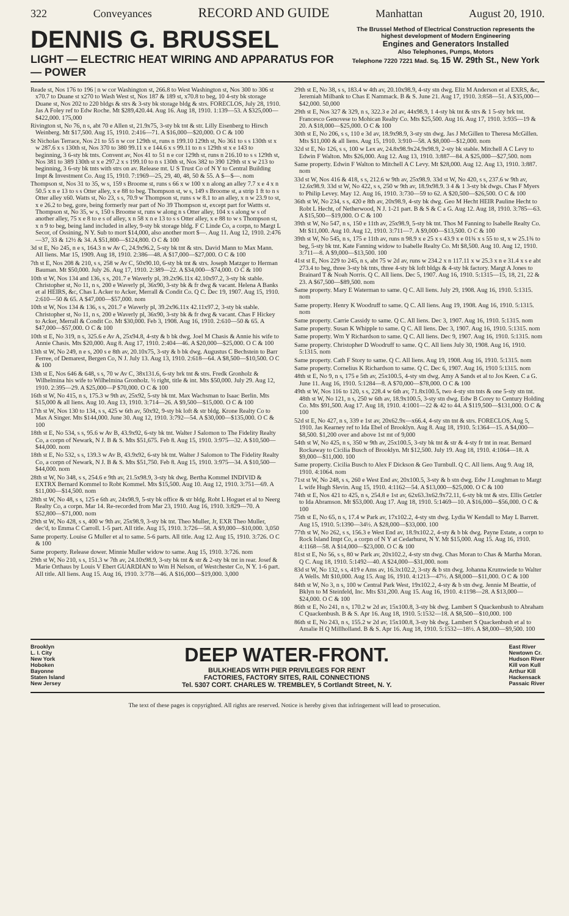322 Conveyances RECORD AND GUIDE Manhattan August 20, 1910.
DENNIS G. BRUSSEL
LIGHT — ELECTRIC HEAT WIRING AND APPARATUS FOR — POWER
The Brussel Method of Electrical Construction represents the highest development of Modern Engineering
Engines and Generators Installed
Also Telephones, Pumps, Motors
Telephone 7220 7221 Mad. Sq. 15 W. 29th St., New York
Reade st, Nos 176 to 196 | n w cor Washington st, 266.8 to West Washington st, Nos 300 to 306 st x70.7 to Duane st x270 to Wash West st, Nos 187 & 189 st, x70.8 to beg, 10 4-sty bk storage Duane st, Nos 202 to 220 bldgs & strs & 3-sty bk storage bldg & strs. FORECLOS, July 28, 1910. Jas A Foley ref to Edw Roche. Mt $289,420.44. Aug 16. Aug 18, 1910. 1:139—53. A $325,000—$422,000. 175,000
Rivington st, No 76, n s, abt 70 e Allen st, 21.9x75, 3-sty bk tnt & str. Lilly Eisenberg to Hirsch Weinberg. Mt $17,500. Aug 15, 1910. 2:416—71. A $16,000—$20,000. O C & 100
St Nicholas Terrace, Nos 21 to 55 n w cor 129th st, runs n 199.10 129th st, No 361 to s s 130th st x w 287.6 x s 130th st, Nos 370 to 380 99.11 x e 144.6 x s 99.11 to n s 129th st x e 143 to beginning, 3 6-sty bk tnts. Convent av, Nos 41 to 51 n e cor 129th st, runs n 216.10 to s s 129th st, Nos 381 to 389 130th st x e 297.2 x s 199.10 to n s 130th st, Nos 382 to 390 129th st x w 213 to beginning, 3 6-sty bk tnts with strs on av. Release mt. U S Trust Co of N Y to Central Building Impt & Investment Co. Aug 15, 1910. 7:1969—25, 29, 40, 48, 50 & 55. A $—$—. nom
Thompson st, Nos 31 to 35, w s, 159 s Broome st, runs s 66 x w 100 x n along an alley 7.7 x e 4 x n 50.5 x n e 13 to s s Otter alley, x e 88 to beg. Thompson st, w s, 149 s Broome st, a strip 1 ft to n s Otter alley x60. Watts st, No 23, s s, 70.9 w Thompson st, runs s w 8.1 to an alley, x n w 23.9 to st, x e 26.2 to beg, gore, being formerly rear part of No 39 Thompson st, except part for Wattts st. Thompson st, No 35, w s, 150 s Broome st, runs w along n s Otter alley, 104 x s along w s of another alley, 75 x e 8 to e s of alley, x n 58 x n e 13 to s s Otter alley, x e 88 to w s Thompson st, x n 9 to beg, being land included in alley, 9-sty bk storage bldg. F C Linde Co, a corpn, to Margt L Secor, of Ossining, N Y. Sub to mort $14,000, also another mort $—. Aug 11. Aug 12, 1910. 2:476—37, 33 & 12½ & 34. A $51,800—$124,800. O C & 100
3d st E, No 245, n e s, 164.3 n w Av C, 24.9x96.2, 5-sty bk tnt & strs. David Mann to Max Mann. All liens. Mar 15, 1909. Aug 18, 1910. 2:386—48. A $17,000—$27,000. O C & 100
7th st E, Nos 208 & 210, s s, 258 w Av C, 50x90.10, 6-sty bk tnt & strs. Joseph Matzger to Herman Bauman. Mt $50,000. July 26. Aug 17, 1910. 2:389—22. A $34,000—$74,000. O C & 100
10th st W, Nos 134 and 136, s s, 201.7 e Waverly pl, 39.2x96.11x 42.10x97.2, 3-sty bk stable. Christopher st, No 11, n s, 200 e Waverly pl, 36x90, 3-sty bk & fr dwg & vacant. Helena A Banks et al HEIRS, &c, Chas L Acker to Acker, Merrall & Condit Co. Q C. Dec 19, 1907. Aug 15, 1910. 2:610—50 & 65. A $47,000—$57,000. nom
10th st W, Nos 134 & 136, s s, 201.7 e Waverly pl, 39.2x96.11x 42.11x97.2, 3-sty bk stable. Christopher st, No 11, n s, 200 e Waverly pl, 36x90, 3-sty bk & fr dwg & vacant. Chas F Hickey to Acker, Merrall & Condit Co. Mt $30,000. Feb 3, 1908. Aug 16, 1910. 2:610—50 & 65. A $47,000—$57,000. O C & 100
10th st E, No 319, n s, 325.6 e Av A, 25x94.8, 4-sty & b bk dwg. Joel M Chasis & Annie his wife to Annie Chasis. Mts $20,000. Aug 8. Aug 17, 1910. 2:404—46. A $20,000—$25,000. O C & 100
13th st W, No 249, n e s, 200 s e 8th av, 20.10x75, 3-sty & b bk dwg. Augustus C Bechstein to Barr Ferree, of Demarest, Bergen Co, N J. July 13. Aug 13, 1910. 2:618—64. A $8,500—$10,500. O C & 100
13th st E, Nos 646 & 648, s s, 70 w Av C, 38x131.6, 6-sty brk tnt & strs. Fredk Gronholz & Wilhelmina his wife to Wilhelmina Gronholz. ½ right, title & int. Mts $50,000. July 29. Aug 12, 1910. 2:395—29. A $25,000—P $70,000. O C & 100
16th st W, No 415, n s, 175.3 w 9th av, 25x92, 5-sty bk tnt. Max Wachsman to Isaac Berlin. Mts $15,000 & all liens. Aug 10. Aug 13, 1910. 3:714—26. A $9,500—$15,000. O C & 100
17th st W, Nos 130 to 134, s s, 425 w 6th av, 50x92, 9-sty bk loft & str bldg. Krone Realty Co to Max A Singer. Mts $144,000. June 30. Aug 12, 1910. 3:792—54. A $30,000—$135,000. O C & 100
18th st E, No 534, s s, 95.6 w Av B, 43.9x92, 6-sty bk tnt. Walter J Salomon to The Fidelity Realty Co, a corpn of Newark, N J. B & S. Mts $51,675. Feb 8. Aug 15, 1910. 3:975—32. A $10,500—$44,000. nom
18th st E, No 532, s s, 139.3 w Av B, 43.9x92, 6-sty bk tnt. Walter J Salomon to The Fidelity Realty Co, a corpn of Newark, N J. B & S. Mts $51,750. Feb 8. Aug 15, 1910. 3:975—34. A $10,500—$44,000. nom
28th st W, No 348, s s, 254.6 e 9th av, 21.5x98.9, 3-sty bk dwg. Bertha Kommel INDIVID & EXTRX Bernard Kommel to Robt Kommel. Mts $15,500. Aug 10. Aug 12, 1910. 3:751—69. A $11,000—$14,500. nom
28th st W, No 48, s s, 125 e 6th av, 24x98.9, 5-sty bk office & str bldg. Robt L Hoguet et al to Neerg Realty Co, a corpn. Mar 14. Re-recorded from Mar 23, 1910. Aug 16, 1910. 3:829—70. A $52,800—$71,000. nom
29th st W, No 428, s s, 400 w 9th av, 25x98.9, 3-sty bk tnt. Theo Muller, Jr, EXR Theo Muller, dec'd, to Emma C Carroll. 1-5 part. All title. Aug 15, 1910. 3:726—58. A $9,000—$10,000. 3,050
Same property. Louise G Muller et al to same. 5-6 parts. All title. Aug 12. Aug 15, 1910. 3:726. O C & 100
Same property. Release dower. Minnie Muller widow to same. Aug 15, 1910. 3:726. nom
29th st W, No 210, s s, 151.3 w 7th av, 24.10x98.9, 3-sty bk tnt & str & 2-sty bk tnt in rear. Josef & Marie Orthaus by Louis V Ebert GUARDIAN to Wm H Nelson, of Westchester Co, N Y. 1-6 part. All title. All liens. Aug 15. Aug 16, 1910. 3:778—46. A $16,000—$19,000. 3,000
29th st E, No 38, s s, 183.4 w 4th av, 20.10x98.9, 4-sty stn dwg. Eliz M Anderson et al EXRS, &c, Jeremiah Milbank to Chas E Nammack. B & S. June 21. Aug 17, 1910. 3:858—51. A $35,000—$42,000. 50,000
29th st E, Nos 327 & 329, n s, 322.3 e 2d av, 44x98.9, 1 4-sty bk tnt & strs & 1 5-sty brk tnt. Francesco Genovese to Mohican Realty Co. Mts $25,500. Aug 16. Aug 17, 1910. 3:935—19 & 20. A $18,000—$25,000. O C & 100
30th st E, No 206, s s, 110 e 3d av, 18.9x98.9, 3-sty stn dwg. Jas J McGillen to Theresa McGillen. Mts $11,000 & all liens. Aug 15, 1910. 3:910—58. A $8,000—$12,000. nom
32d st E, No 126, s s, 100 w Lex av, 24.8x98.9x24.9x98.9, 2-sty bk stable. Mitchell A C Levy to Edwin F Walton. Mts $26,000. Aug 12. Aug 13, 1910. 3:887—84. A $25,000—$27,500. nom
Same property. Edwin F Walton to Mitchell A C Levy. Mt $28,000. Aug 12. Aug 13, 1910. 3:887. nom
33d st W, Nos 416 & 418, s s, 212.6 w 9th av, 25x98.9. 33d st W, No 420, s s, 237.6 w 9th av, 12.6x98.9. 33d st W, No 422, s s, 250 w 9th av, 18.9x98.9. 3 4 & 1 3-sty bk dwgs. Chas F Myers to Philip Levey. May 12. Aug 16, 1910. 3:730—59 to 62. A $20,500—$26,500. O C & 100
36th st W, No 234, s s, 420 e 8th av, 20x98.9, 4-sty bk dwg. Geo M Hecht HEIR Pauline Hecht to Robt L Hecht, of Netherwood, N J. 1-21 part. B & S & C a G. Aug 12. Aug 18, 1910. 3:785—63. A $15,500—$19,000. O C & 100
39th st W, No 547, n s, 150 e 11th av, 25x98.9, 5-sty bk tnt. Thos M Fanning to Isabelle Realty Co. Mt $11,000. Aug 10. Aug 12, 1910. 3:711—7. A $9,000—$13,500. O C & 100
39th st W, No 545, n s, 175 e 11th av, runs n 98.9 x e 25 x s 43.9 x e 01¾ x s 55 to st, x w 25.1¾ to beg, 5-sty bk tnt. Kate Fanning widow to Isabelle Realty Co. Mt $8,500. Aug 10. Aug 12, 1910. 3:711—8. A $9,000—$13,500. 100
41st st E, Nos 229 to 245, n s, abt 75 w 2d av, runs w 234.2 x n 117.11 x w 25.3 x n e 31.4 x s e abt 273.4 to beg, three 3-sty bk tnts, three 4-sty bk loft bldgs & 4-sty bk factory. Margt A Jones to Brainard T & Noah Norris. Q C. All liens. Dec 5, 1907. Aug 16, 1910. 5:1315—15, 18, 21, 22 & 23. A $67,500—$89,500. nom
Same property. Mary E Waterman to same. Q C. All liens. July 29, 1908. Aug 16, 1910. 5:1315. nom
Same property. Henry K Woodruff to same. Q C. All liens. Aug 19, 1908. Aug 16, 1910. 5:1315. nom
Same property. Carrie Cassidy to same. Q C. All liens. Dec 3, 1907. Aug 16, 1910. 5:1315. nom
Same property. Susan K Whipple to same. Q C. All liens. Dec 3, 1907. Aug 16, 1910. 5:1315. nom
Same property. Wm Y Richardson to same. Q C. All liens. Dec 9, 1907. Aug 16, 1910. 5:1315. nom
Same property. Christopher D Woodruff to same. Q C. All liens July 30, 1908. Aug 16, 1910. 5:1315. nom
Same property. Cath F Story to same. Q C. All liens. Aug 19, 1908. Aug 16, 1910. 5:1315. nom
Same property. Cornelius K Richardson to same. Q C. Dec 6, 1907. Aug 16, 1910 5:1315. nom
48th st E, No 9, n s, 175 e 5th av, 25x100.5, 4-sty stn dwg. Amy A Sands et al to Jos Keen. C a G. June 11. Aug 16, 1910. 5:1284—8. A $70,000—$78,000. O C & 100
49th st W, Nos 116 to 120, s s, 228.4 w 6th av, 71.8x100.5, two 4-sty stn tnts & one 5-sty stn tnt. 48th st W, No 121, n s, 250 w 6th av, 18.9x100.5, 3-sty stn dwg. Edw B Corey to Century Holding Co. Mts $91,500. Aug 17. Aug 18, 1910. 4:1001—22 & 42 to 44. A $119,500—$131,000. O C & 100
52d st E, No 427, n s, 339 e 1st av, 20x62.9x—x66.4, 4-sty stn tnt & strs. FORECLOS, Aug 5, 1910. Jas Kearney ref to Ida Ebel of Brooklyn. Aug 8. Aug 18, 1910. 5:1364—15. A $4,000—$8,500. $1,200 over and above 1st mt of 9,000
54th st W, No 425, n s, 350 w 9th av, 25x100.5, 3-sty bk tnt & str & 4-sty fr tnt in rear. Bernard Rockaway to Cicilia Busch of Brooklyn. Mt $12,500. July 19. Aug 18, 1910. 4:1064—18. A $9,000—$11,000. 100
Same property. Cicilia Busch to Alex F Dickson & Geo Turnbull. Q C. All liens. Aug 9. Aug 18, 1910. 4:1064. nom
71st st W, No 248, s s, 260 e West End av, 20x100.5, 3-sty & b stn dwg. Edw J Loughman to Margt L wife Hugh Slevin. Aug 15, 1910. 4:1162—54. A $13,000—$25,000. O C & 100
74th st E, Nos 421 to 425, n s, 254.8 e 1st av, 62x63.3x62.9x72.11, 6-sty bk tnt & strs. Ellis Getzler to Ida Abramson. Mt $53,000. Aug 17. Aug 18, 1910. 5:1469—10. A $16,000—$56,000. O C & 100
75th st E, No 65, n s, 17.4 w Park av, 17x102.2, 4-sty stn dwg. Lydia W Kendall to May L Barrett. Aug 15, 1910. 5:1390—34½. A $28,000—$33,000. 100
77th st W, No 262, s s, 156.3 e West End av, 18.9x102.2, 4-sty & b bk dwg. Payne Estate, a corpn to Rock Island Impt Co, a corpn of N Y at Cedarhurst, N Y. Mt $15,000. Aug 15. Aug 16, 1910. 4:1168—58. A $14,000—$23,000. O C & 100
81st st E, No 56, s s, 80 w Park av, 20x102.2, 4-sty stn dwg. Chas Moran to Chas & Martha Moran. Q C. Aug 18, 1910. 5:1492—40. A $24,000—$31,000. nom
83d st W, No 132, s s, 419 e Ams av, 16.3x102.2, 3-sty & b stn dwg. Johanna Krumwiede to Walter A Wells. Mt $10,000. Aug 15. Aug 16, 1910. 4:1213—47½. A $8,000—$11,000. O C & 100
84th st W, No 3, n s, 100 w Central Park West, 19x102.2, 4-sty & b stn dwg. Jennie M Beattie, of Bklyn to M Steinfeld, Inc. Mts $31,200. Aug 15. Aug 16, 1910. 4:1198—28. A $13,000—$24,000. O C & 100
86th st E, No 241, n s, 170.2 w 2d av, 15x100.8, 3-sty bk dwg. Lambert S Quackenbush to Abraham C Quackenbush. B & S. Apr 16. Aug 18, 1910. 5:1532—18. A $8,500—$10,000. 100
86th st E, No 243, n s, 155.2 w 2d av, 15x100.8, 3-sty bk dwg. Lambert S Quackenbush et al to Amalie H Q Millholland. B & S. Apr 16. Aug 18, 1910. 5:1532—18½. A $8,000—$9,500. 100
Brooklyn
L. I. City
New York
Hoboken
Bayonne
Staten Island
New Jersey
DEEP WATER-FRONT.
BULKHEADS WITH PIER PRIVILEGES FOR RENT
FACTORIES, FACTORY SITES, RAIL CONNECTIONS
Tel. 5307 CORT. CHARLES W. TREMBLEY, 5 Cortlandt Street, N. Y.
East River
Newtown Cr.
Hudson River
Kill von Kull
Arthur Kill
Hackensack
Passaic River
The text of these pages is copyrighted. All rights are reserved. Notice is hereby given that infringement will lead to prosecution.